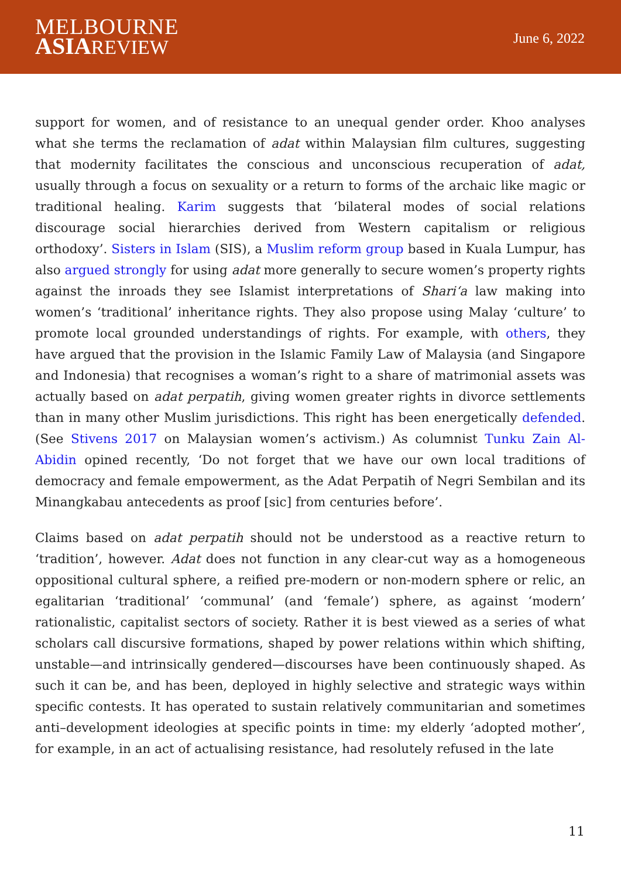MELBOURNE
ASIA REVIEW
June 6, 2022
support for women, and of resistance to an unequal gender order. Khoo analyses what she terms the reclamation of adat within Malaysian film cultures, suggesting that modernity facilitates the conscious and unconscious recuperation of adat, usually through a focus on sexuality or a return to forms of the archaic like magic or traditional healing. Karim suggests that ‘bilateral modes of social relations discourage social hierarchies derived from Western capitalism or religious orthodoxy’. Sisters in Islam (SIS), a Muslim reform group based in Kuala Lumpur, has also argued strongly for using adat more generally to secure women’s property rights against the inroads they see Islamist interpretations of Shari‘a law making into women’s ‘traditional’ inheritance rights. They also propose using Malay ‘culture’ to promote local grounded understandings of rights. For example, with others, they have argued that the provision in the Islamic Family Law of Malaysia (and Singapore and Indonesia) that recognises a woman’s right to a share of matrimonial assets was actually based on adat perpatih, giving women greater rights in divorce settlements than in many other Muslim jurisdictions. This right has been energetically defended. (See Stivens 2017 on Malaysian women’s activism.) As columnist Tunku Zain Al-Abidin opined recently, ‘Do not forget that we have our own local traditions of democracy and female empowerment, as the Adat Perpatih of Negri Sembilan and its Minangkabau antecedents as proof [sic] from centuries before’.
Claims based on adat perpatih should not be understood as a reactive return to ‘tradition’, however. Adat does not function in any clear-cut way as a homogeneous oppositional cultural sphere, a reified pre-modern or non-modern sphere or relic, an egalitarian ‘traditional’ ‘communal’ (and ‘female’) sphere, as against ‘modern’ rationalistic, capitalist sectors of society. Rather it is best viewed as a series of what scholars call discursive formations, shaped by power relations within which shifting, unstable—and intrinsically gendered—discourses have been continuously shaped. As such it can be, and has been, deployed in highly selective and strategic ways within specific contests. It has operated to sustain relatively communitarian and sometimes anti–development ideologies at specific points in time: my elderly ‘adopted mother’, for example, in an act of actualising resistance, had resolutely refused in the late
11